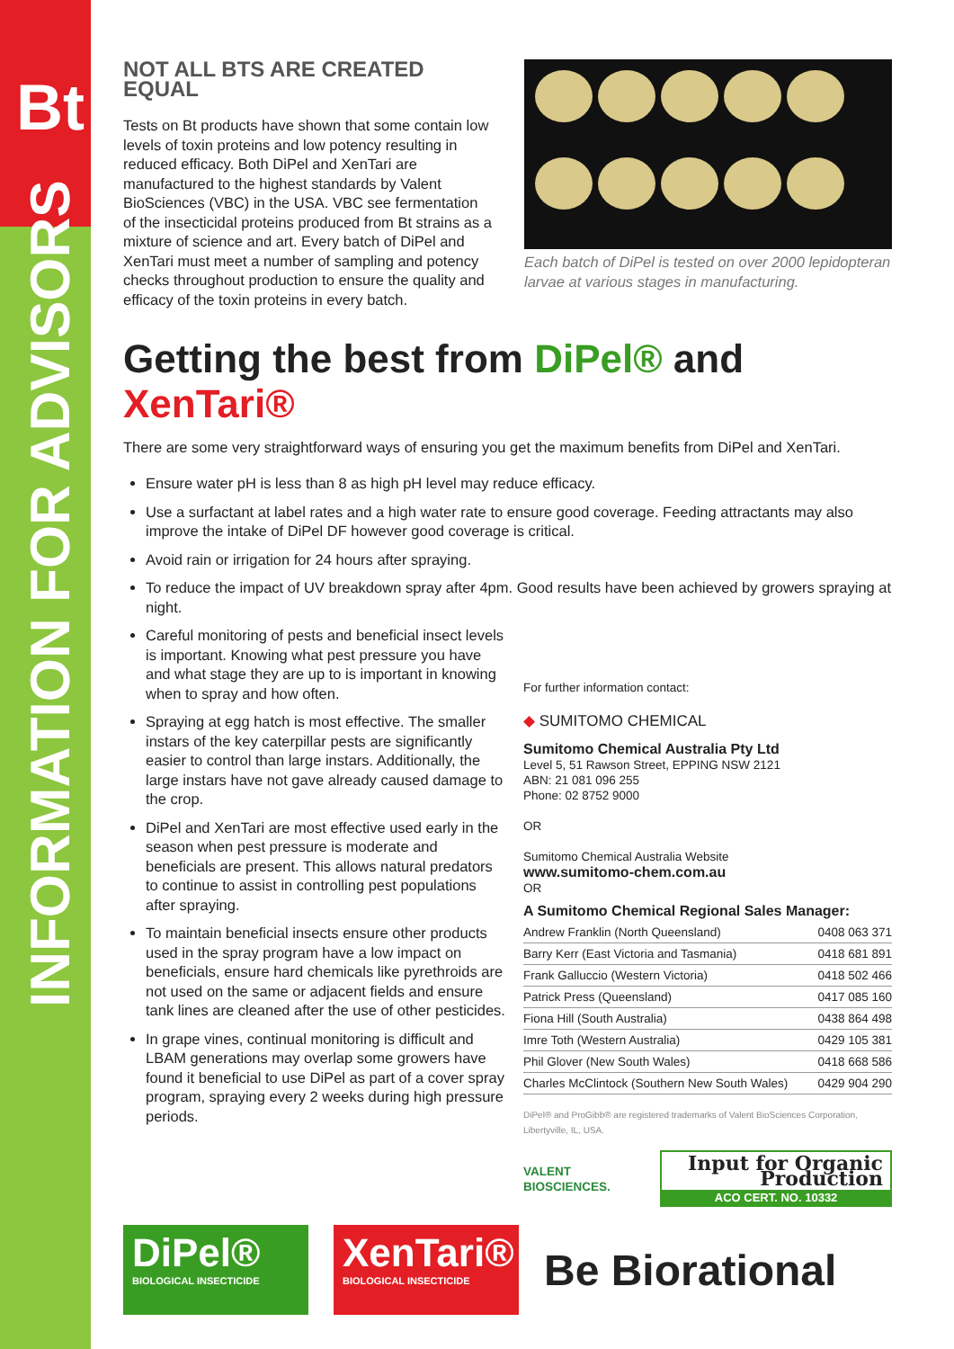Bt
INFORMATION FOR ADVISORS
NOT ALL BTS ARE CREATED EQUAL
Tests on Bt products have shown that some contain low levels of toxin proteins and low potency resulting in reduced efficacy. Both DiPel and XenTari are manufactured to the highest standards by Valent BioSciences (VBC) in the USA. VBC see fermentation of the insecticidal proteins produced from Bt strains as a mixture of science and art. Every batch of DiPel and XenTari must meet a number of sampling and potency checks throughout production to ensure the quality and efficacy of the toxin proteins in every batch.
Each batch of DiPel is tested on over 2000 lepidopteran larvae at various stages in manufacturing.
Getting the best from DiPel® and XenTari®
There are some very straightforward ways of ensuring you get the maximum benefits from DiPel and XenTari.
Ensure water pH is less than 8 as high pH level may reduce efficacy.
Use a surfactant at label rates and a high water rate to ensure good coverage. Feeding attractants may also improve the intake of DiPel DF however good coverage is critical.
Avoid rain or irrigation for 24 hours after spraying.
To reduce the impact of UV breakdown spray after 4pm. Good results have been achieved by growers spraying at night.
Careful monitoring of pests and beneficial insect levels is important. Knowing what pest pressure you have and what stage they are up to is important in knowing when to spray and how often.
Spraying at egg hatch is most effective. The smaller instars of the key caterpillar pests are significantly easier to control than large instars. Additionally, the large instars have not gave already caused damage to the crop.
DiPel and XenTari are most effective used early in the season when pest pressure is moderate and beneficials are present. This allows natural predators to continue to assist in controlling pest populations after spraying.
To maintain beneficial insects ensure other products used in the spray program have a low impact on beneficials, ensure hard chemicals like pyrethroids are not used on the same or adjacent fields and ensure tank lines are cleaned after the use of other pesticides.
In grape vines, continual monitoring is difficult and LBAM generations may overlap some growers have found it beneficial to use DiPel as part of a cover spray program, spraying every 2 weeks during high pressure periods.
For further information contact:
◆ SUMITOMO CHEMICAL
Sumitomo Chemical Australia Pty Ltd
Level 5, 51 Rawson Street, EPPING NSW 2121
ABN: 21 081 096 255
Phone: 02 8752 9000
OR
Sumitomo Chemical Australia Website
www.sumitomo-chem.com.au
OR
A Sumitomo Chemical Regional Sales Manager:
| Andrew Franklin (North Queensland) | 0408 063 371 |
| Barry Kerr (East Victoria and Tasmania) | 0418 681 891 |
| Frank Galluccio (Western Victoria) | 0418 502 466 |
| Patrick Press (Queensland) | 0417 085 160 |
| Fiona Hill (South Australia) | 0438 864 498 |
| Imre Toth (Western Australia) | 0429 105 381 |
| Phil Glover (New South Wales) | 0418 668 586 |
| Charles McClintock (Southern New South Wales) | 0429 904 290 |
DiPel® and ProGibb® are registered trademarks of Valent BioSciences Corporation, Libertyville, IL, USA.
VALENT BIOSCIENCES.
Input for Organic Production
ACO CERT. NO. 10332
DiPel®
BIOLOGICAL INSECTICIDE
XenTari®
BIOLOGICAL INSECTICIDE
Be Biorational